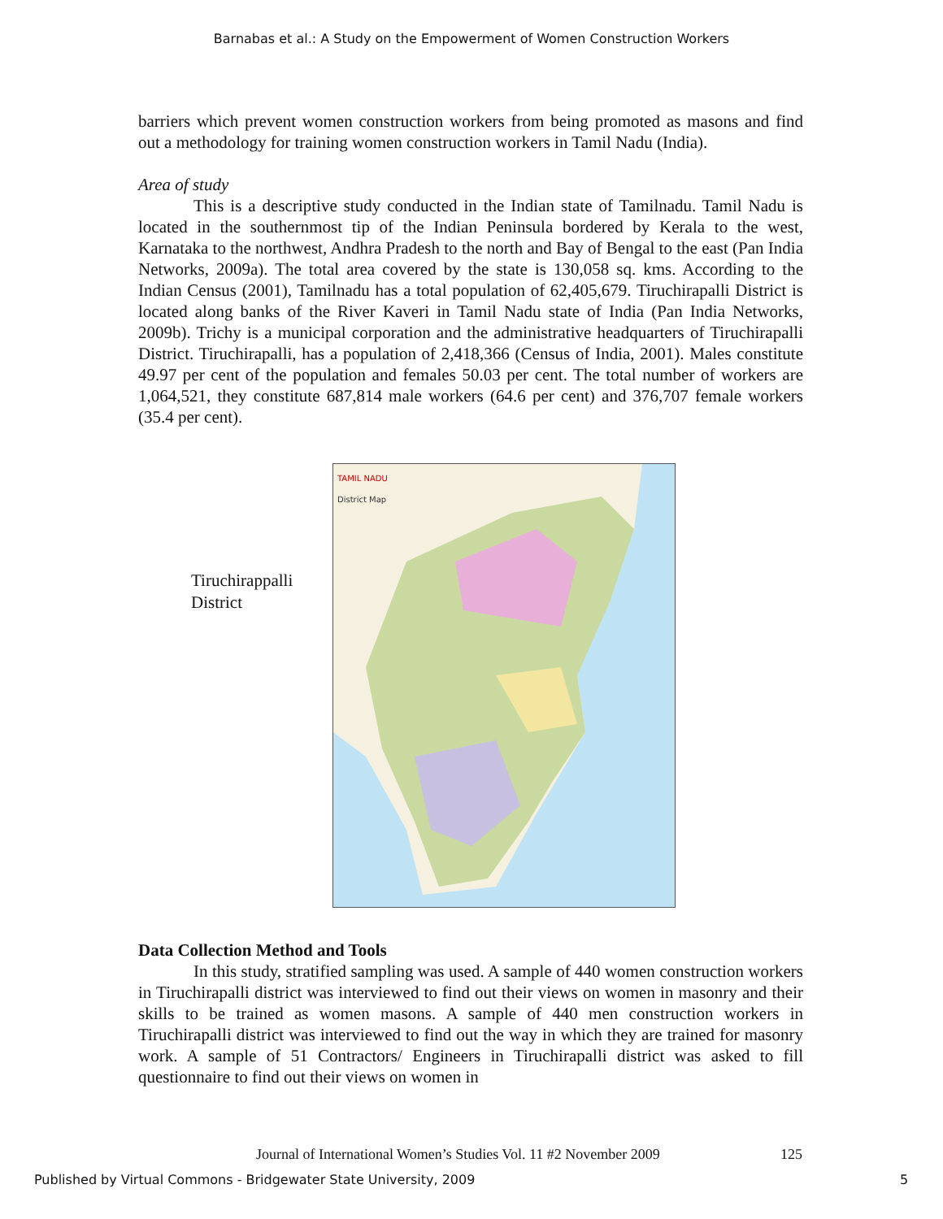Barnabas et al.: A Study on the Empowerment of Women Construction Workers
barriers which prevent women construction workers from being promoted as masons and find out a methodology for training women construction workers in Tamil Nadu (India).
Area of study
This is a descriptive study conducted in the Indian state of Tamilnadu. Tamil Nadu is located in the southernmost tip of the Indian Peninsula bordered by Kerala to the west, Karnataka to the northwest, Andhra Pradesh to the north and Bay of Bengal to the east (Pan India Networks, 2009a). The total area covered by the state is 130,058 sq. kms. According to the Indian Census (2001), Tamilnadu has a total population of 62,405,679. Tiruchirapalli District is located along banks of the River Kaveri in Tamil Nadu state of India (Pan India Networks, 2009b). Trichy is a municipal corporation and the administrative headquarters of Tiruchirapalli District. Tiruchirapalli, has a population of 2,418,366 (Census of India, 2001). Males constitute 49.97 per cent of the population and females 50.03 per cent. The total number of workers are 1,064,521, they constitute 687,814 male workers (64.6 per cent) and 376,707 female workers (35.4 per cent).
Tiruchirappalli
District
TAMIL NADU
District Map
Data Collection Method and Tools
In this study, stratified sampling was used. A sample of 440 women construction workers in Tiruchirapalli district was interviewed to find out their views on women in masonry and their skills to be trained as women masons. A sample of 440 men construction workers in Tiruchirapalli district was interviewed to find out the way in which they are trained for masonry work. A sample of 51 Contractors/ Engineers in Tiruchirapalli district was asked to fill questionnaire to find out their views on women in
Journal of International Women’s Studies Vol. 11 #2 November 2009
125
Published by Virtual Commons - Bridgewater State University, 2009
5